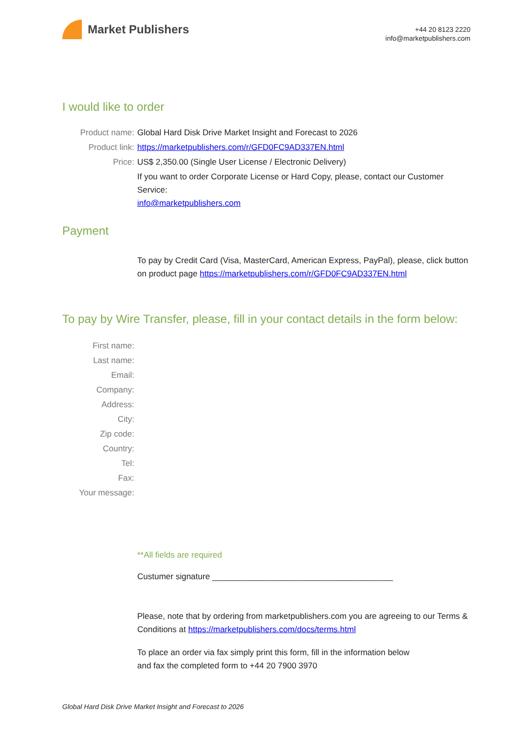Market Publishers
+44 20 8123 2220
info@marketpublishers.com
I would like to order
Product name: Global Hard Disk Drive Market Insight and Forecast to 2026
Product link: https://marketpublishers.com/r/GFD0FC9AD337EN.html
Price: US$ 2,350.00 (Single User License / Electronic Delivery)
If you want to order Corporate License or Hard Copy, please, contact our Customer Service:
info@marketpublishers.com
Payment
To pay by Credit Card (Visa, MasterCard, American Express, PayPal), please, click button on product page https://marketpublishers.com/r/GFD0FC9AD337EN.html
To pay by Wire Transfer, please, fill in your contact details in the form below:
First name:
Last name:
Email:
Company:
Address:
City:
Zip code:
Country:
Tel:
Fax:
Your message:
**All fields are required
Custumer signature _______________________________________
Please, note that by ordering from marketpublishers.com you are agreeing to our Terms & Conditions at https://marketpublishers.com/docs/terms.html
To place an order via fax simply print this form, fill in the information below
and fax the completed form to +44 20 7900 3970
Global Hard Disk Drive Market Insight and Forecast to 2026